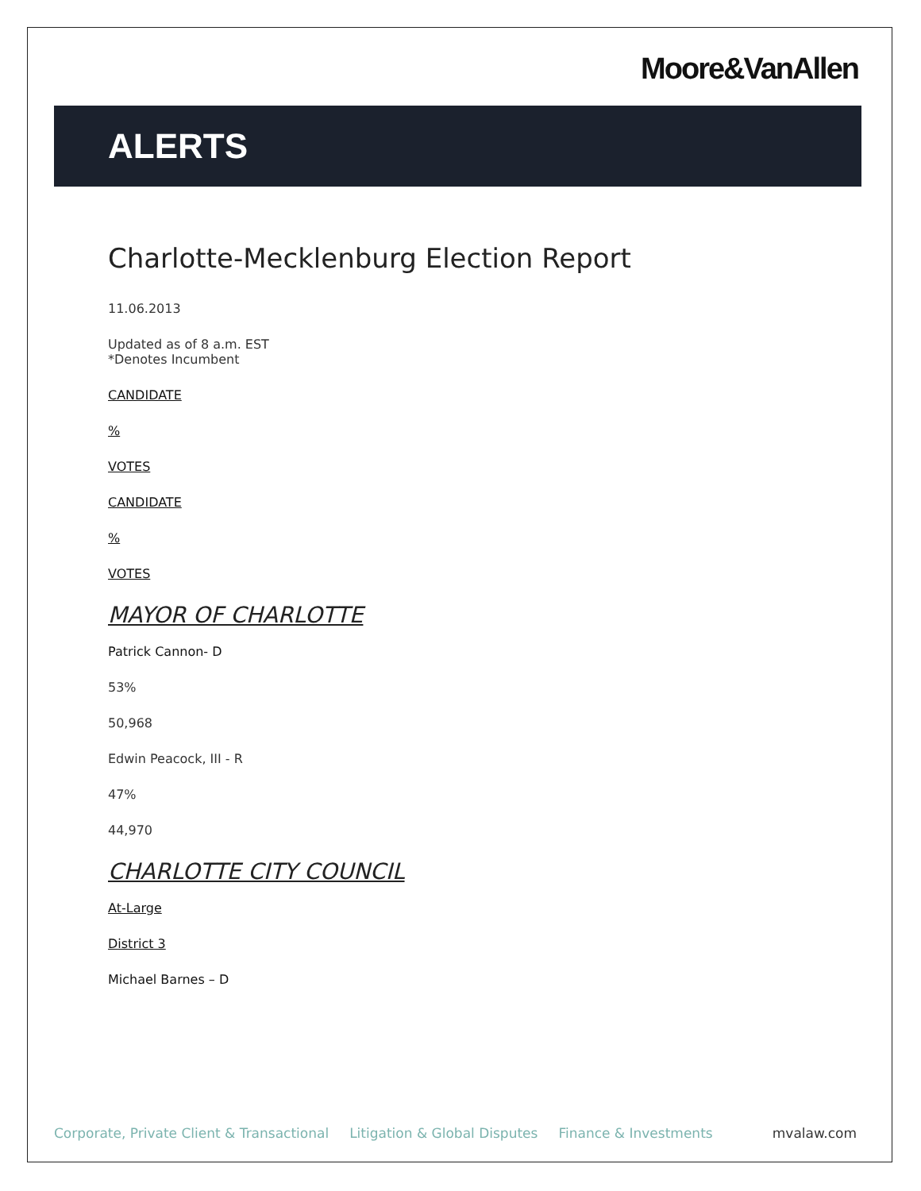Moore&VanAllen
ALERTS
Charlotte-Mecklenburg Election Report
11.06.2013
Updated as of 8 a.m. EST
*Denotes Incumbent
CANDIDATE
%
VOTES
CANDIDATE
%
VOTES
MAYOR OF CHARLOTTE
Patrick Cannon- D
53%
50,968
Edwin Peacock, III - R
47%
44,970
CHARLOTTE CITY COUNCIL
At-Large
District 3
Michael Barnes – D
Corporate, Private Client & Transactional Litigation & Global Disputes Finance & Investments mvalaw.com